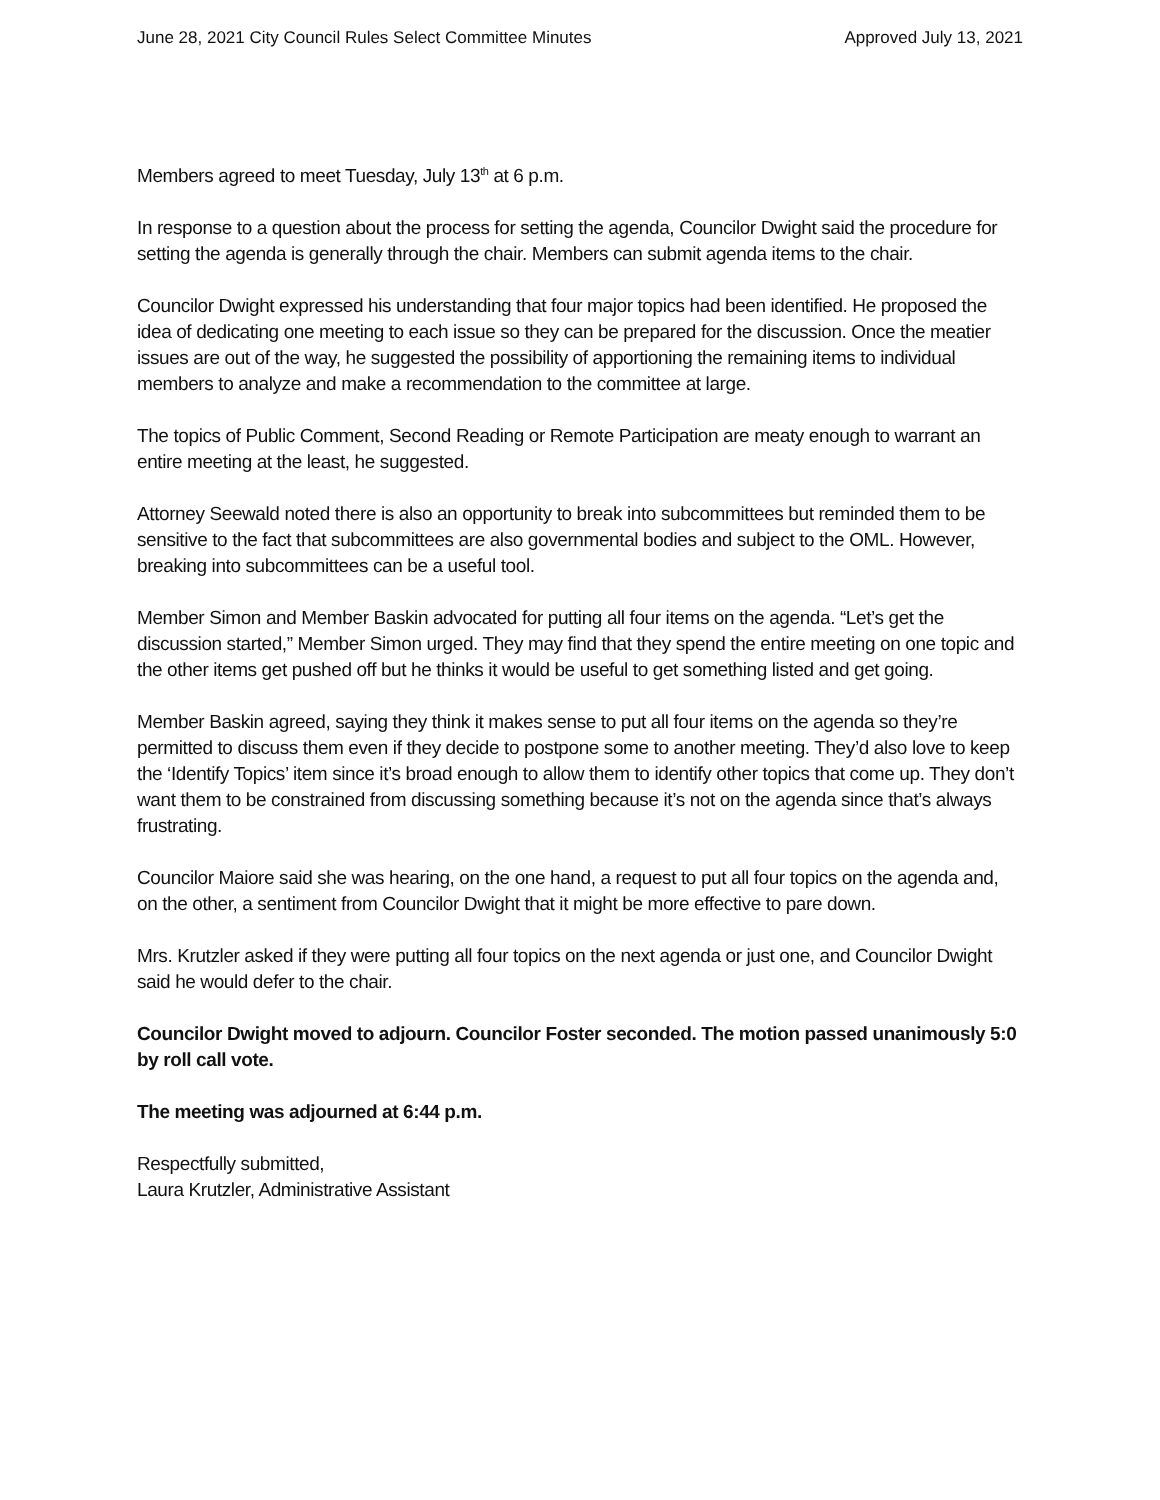June 28, 2021 City Council Rules Select Committee Minutes Approved July 13, 2021
Members agreed to meet Tuesday, July 13<sup>th</sup> at 6 p.m.
In response to a question about the process for setting the agenda, Councilor Dwight said the procedure for setting the agenda is generally through the chair. Members can submit agenda items to the chair.
Councilor Dwight expressed his understanding that four major topics had been identified. He proposed the idea of dedicating one meeting to each issue so they can be prepared for the discussion. Once the meatier issues are out of the way, he suggested the possibility of apportioning the remaining items to individual members to analyze and make a recommendation to the committee at large.
The topics of Public Comment, Second Reading or Remote Participation are meaty enough to warrant an entire meeting at the least, he suggested.
Attorney Seewald noted there is also an opportunity to break into subcommittees but reminded them to be sensitive to the fact that subcommittees are also governmental bodies and subject to the OML. However, breaking into subcommittees can be a useful tool.
Member Simon and Member Baskin advocated for putting all four items on the agenda. “Let’s get the discussion started,” Member Simon urged. They may find that they spend the entire meeting on one topic and the other items get pushed off but he thinks it would be useful to get something listed and get going.
Member Baskin agreed, saying they think it makes sense to put all four items on the agenda so they’re permitted to discuss them even if they decide to postpone some to another meeting. They’d also love to keep the ‘Identify Topics’ item since it’s broad enough to allow them to identify other topics that come up. They don’t want them to be constrained from discussing something because it’s not on the agenda since that’s always frustrating.
Councilor Maiore said she was hearing, on the one hand, a request to put all four topics on the agenda and, on the other, a sentiment from Councilor Dwight that it might be more effective to pare down.
Mrs. Krutzler asked if they were putting all four topics on the next agenda or just one, and Councilor Dwight said he would defer to the chair.
Councilor Dwight moved to adjourn. Councilor Foster seconded. The motion passed unanimously 5:0 by roll call vote.
The meeting was adjourned at 6:44 p.m.
Respectfully submitted,
Laura Krutzler, Administrative Assistant